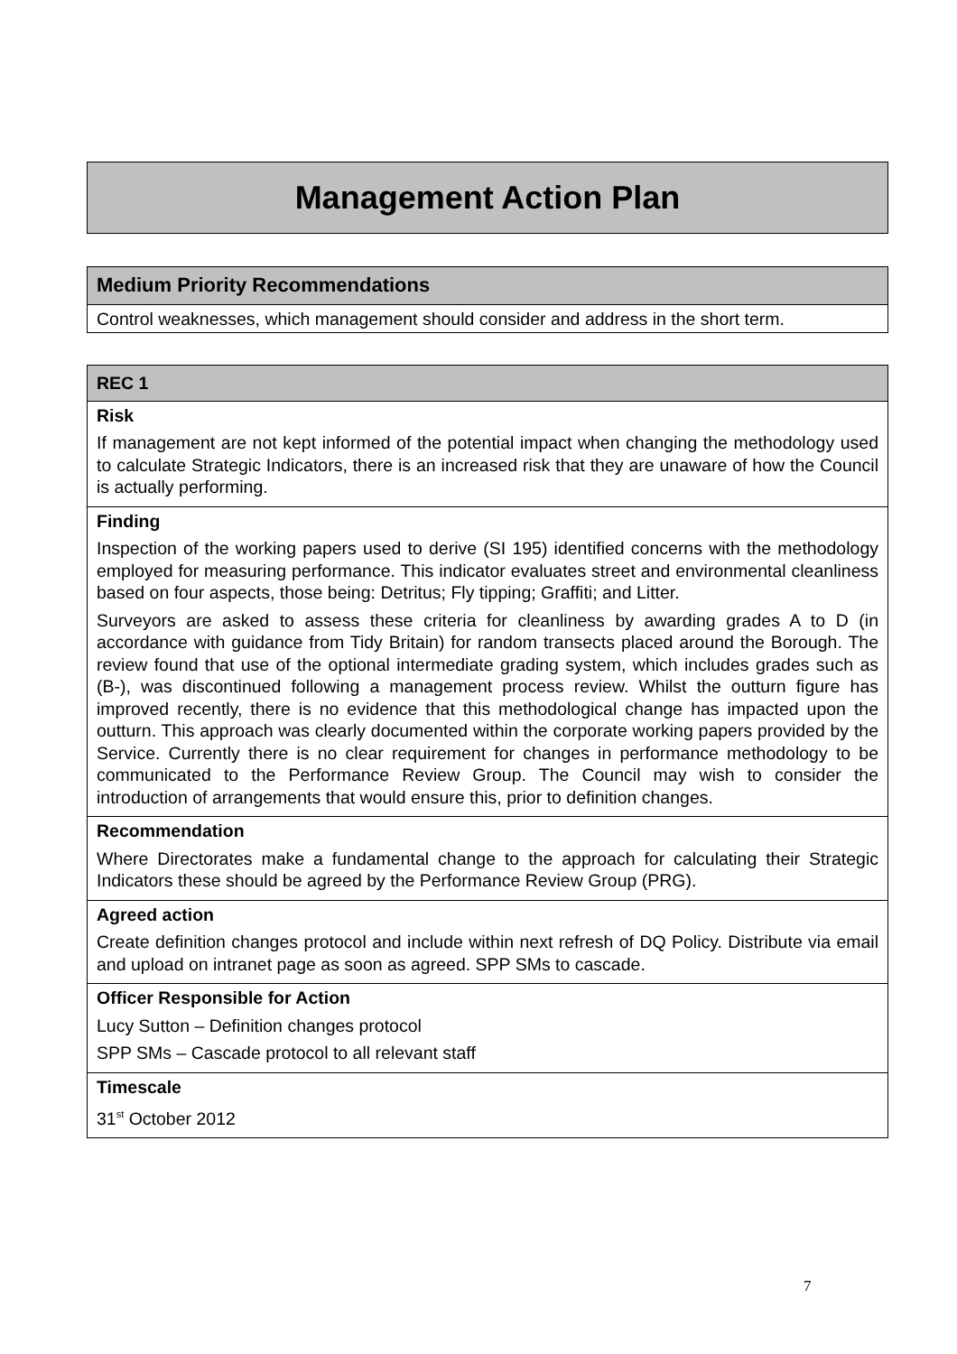Management Action Plan
| Medium Priority Recommendations |
| Control weaknesses, which management should consider and address in the short term. |
| REC 1 |
| Risk If management are not kept informed of the potential impact when changing the methodology used to calculate Strategic Indicators, there is an increased risk that they are unaware of how the Council is actually performing. |
| Finding Inspection of the working papers used to derive (SI 195) identified concerns with the methodology employed for measuring performance. This indicator evaluates street and environmental cleanliness based on four aspects, those being: Detritus; Fly tipping; Graffiti; and Litter. Surveyors are asked to assess these criteria for cleanliness by awarding grades A to D (in accordance with guidance from Tidy Britain) for random transects placed around the Borough. The review found that use of the optional intermediate grading system, which includes grades such as (B-), was discontinued following a management process review. Whilst the outturn figure has improved recently, there is no evidence that this methodological change has impacted upon the outturn. This approach was clearly documented within the corporate working papers provided by the Service. Currently there is no clear requirement for changes in performance methodology to be communicated to the Performance Review Group. The Council may wish to consider the introduction of arrangements that would ensure this, prior to definition changes. |
| Recommendation Where Directorates make a fundamental change to the approach for calculating their Strategic Indicators these should be agreed by the Performance Review Group (PRG). |
| Agreed action Create definition changes protocol and include within next refresh of DQ Policy. Distribute via email and upload on intranet page as soon as agreed. SPP SMs to cascade. |
| Officer Responsible for Action Lucy Sutton – Definition changes protocol SPP SMs – Cascade protocol to all relevant staff |
| Timescale 31<sup>st</sup> October 2012 |
7